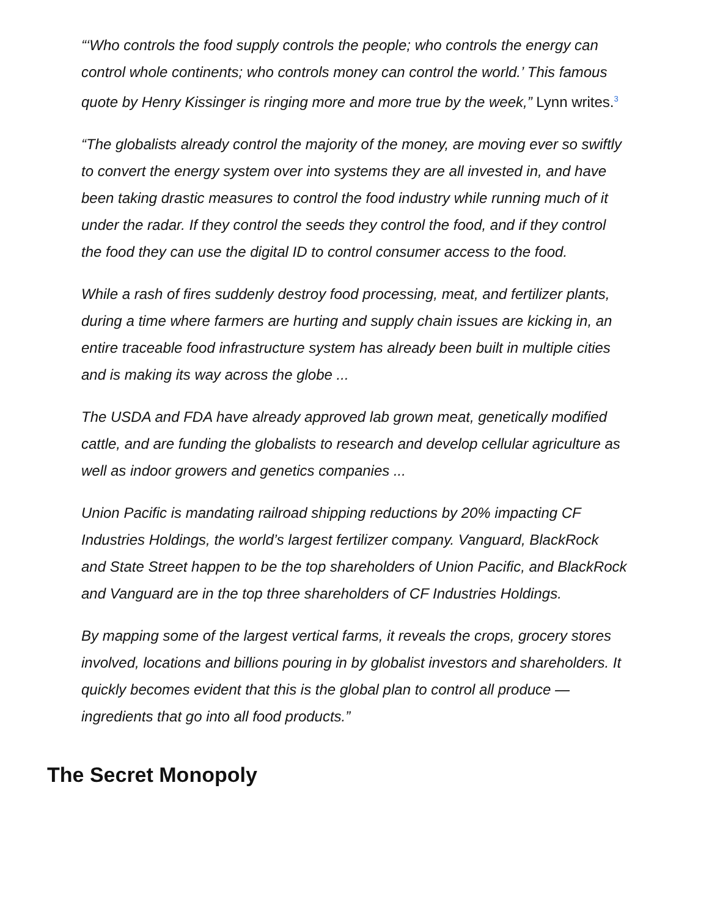“‘Who controls the food supply controls the people; who controls the energy can control whole continents; who controls money can control the world.’ This famous quote by Henry Kissinger is ringing more and more true by the week,” Lynn writes.<sup>3</sup>
“The globalists already control the majority of the money, are moving ever so swiftly to convert the energy system over into systems they are all invested in, and have been taking drastic measures to control the food industry while running much of it under the radar. If they control the seeds they control the food, and if they control the food they can use the digital ID to control consumer access to the food.
While a rash of fires suddenly destroy food processing, meat, and fertilizer plants, during a time where farmers are hurting and supply chain issues are kicking in, an entire traceable food infrastructure system has already been built in multiple cities and is making its way across the globe ...
The USDA and FDA have already approved lab grown meat, genetically modified cattle, and are funding the globalists to research and develop cellular agriculture as well as indoor growers and genetics companies ...
Union Pacific is mandating railroad shipping reductions by 20% impacting CF Industries Holdings, the world’s largest fertilizer company. Vanguard, BlackRock and State Street happen to be the top shareholders of Union Pacific, and BlackRock and Vanguard are in the top three shareholders of CF Industries Holdings.
By mapping some of the largest vertical farms, it reveals the crops, grocery stores involved, locations and billions pouring in by globalist investors and shareholders. It quickly becomes evident that this is the global plan to control all produce — ingredients that go into all food products.”
The Secret Monopoly